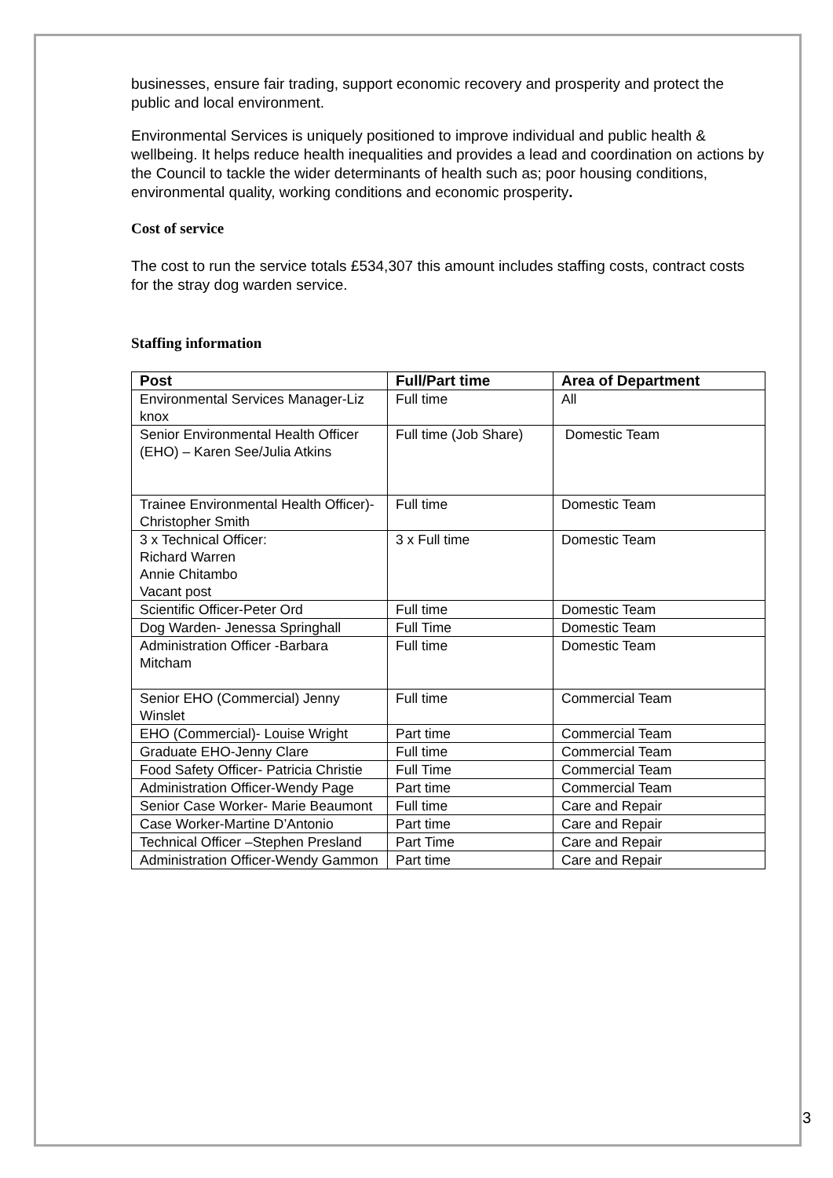businesses, ensure fair trading, support economic recovery and prosperity and protect the public and local environment.
Environmental Services is uniquely positioned to improve individual and public health & wellbeing. It helps reduce health inequalities and provides a lead and coordination on actions by the Council to tackle the wider determinants of health such as; poor housing conditions, environmental quality, working conditions and economic prosperity.
Cost of service
The cost to run the service totals £534,307 this amount includes staffing costs, contract costs for the stray dog warden service.
Staffing information
| Post | Full/Part time | Area of Department |
| --- | --- | --- |
| Environmental Services Manager-Liz knox | Full time | All |
| Senior Environmental Health Officer (EHO) – Karen See/Julia Atkins | Full time (Job Share) | Domestic Team |
| Trainee Environmental Health Officer)-Christopher Smith | Full time | Domestic Team |
| 3 x Technical Officer: Richard Warren Annie Chitambo Vacant post | 3 x Full time | Domestic Team |
| Scientific Officer-Peter Ord | Full time | Domestic Team |
| Dog Warden- Jenessa Springhall | Full Time | Domestic Team |
| Administration Officer -Barbara Mitcham | Full time | Domestic Team |
| Senior EHO (Commercial) Jenny Winslet | Full time | Commercial Team |
| EHO (Commercial)- Louise Wright | Part time | Commercial Team |
| Graduate EHO-Jenny Clare | Full time | Commercial Team |
| Food Safety Officer- Patricia Christie | Full Time | Commercial Team |
| Administration Officer-Wendy Page | Part time | Commercial Team |
| Senior Case Worker- Marie Beaumont | Full time | Care and Repair |
| Case Worker-Martine D’Antonio | Part time | Care and Repair |
| Technical Officer –Stephen Presland | Part Time | Care and Repair |
| Administration Officer-Wendy Gammon | Part time | Care and Repair |
3